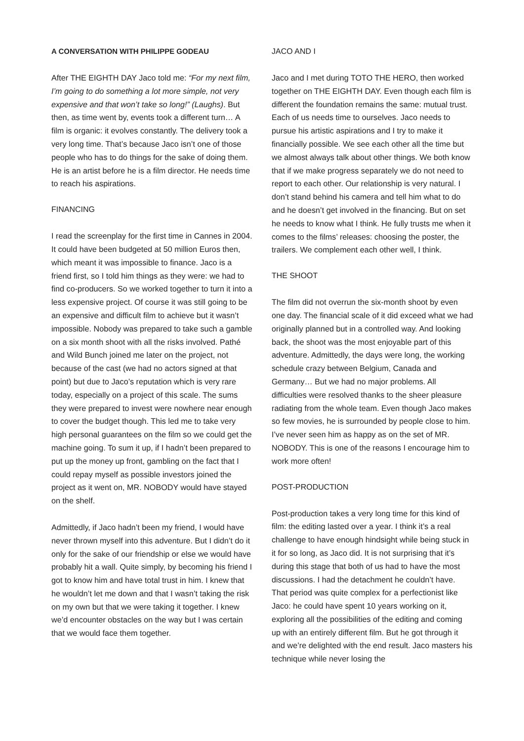A CONVERSATION WITH PHILIPPE GODEAU
After THE EIGHTH DAY Jaco told me: “For my next film, I’m going to do something a lot more simple, not very expensive and that won’t take so long!” (Laughs). But then, as time went by, events took a different turn… A film is organic: it evolves constantly. The delivery took a very long time. That’s because Jaco isn’t one of those people who has to do things for the sake of doing them. He is an artist before he is a film director. He needs time to reach his aspirations.
FINANCING
I read the screenplay for the first time in Cannes in 2004. It could have been budgeted at 50 million Euros then, which meant it was impossible to finance. Jaco is a friend first, so I told him things as they were: we had to find co-producers. So we worked together to turn it into a less expensive project. Of course it was still going to be an expensive and difficult film to achieve but it wasn’t impossible. Nobody was prepared to take such a gamble on a six month shoot with all the risks involved. Pathé and Wild Bunch joined me later on the project, not because of the cast (we had no actors signed at that point) but due to Jaco’s reputation which is very rare today, especially on a project of this scale. The sums they were prepared to invest were nowhere near enough to cover the budget though. This led me to take very high personal guarantees on the film so we could get the machine going. To sum it up, if I hadn’t been prepared to put up the money up front, gambling on the fact that I could repay myself as possible investors joined the project as it went on, MR. NOBODY would have stayed on the shelf.
Admittedly, if Jaco hadn’t been my friend, I would have never thrown myself into this adventure. But I didn’t do it only for the sake of our friendship or else we would have probably hit a wall. Quite simply, by becoming his friend I got to know him and have total trust in him. I knew that he wouldn’t let me down and that I wasn’t taking the risk on my own but that we were taking it together. I knew we’d encounter obstacles on the way but I was certain that we would face them together.
JACO AND I
Jaco and I met during TOTO THE HERO, then worked together on THE EIGHTH DAY. Even though each film is different the foundation remains the same: mutual trust. Each of us needs time to ourselves. Jaco needs to pursue his artistic aspirations and I try to make it financially possible. We see each other all the time but we almost always talk about other things. We both know that if we make progress separately we do not need to report to each other. Our relationship is very natural. I don’t stand behind his camera and tell him what to do and he doesn’t get involved in the financing. But on set he needs to know what I think. He fully trusts me when it comes to the films’ releases: choosing the poster, the trailers. We complement each other well, I think.
THE SHOOT
The film did not overrun the six-month shoot by even one day. The financial scale of it did exceed what we had originally planned but in a controlled way. And looking back, the shoot was the most enjoyable part of this adventure. Admittedly, the days were long, the working schedule crazy between Belgium, Canada and Germany… But we had no major problems. All difficulties were resolved thanks to the sheer pleasure radiating from the whole team. Even though Jaco makes so few movies, he is surrounded by people close to him. I’ve never seen him as happy as on the set of MR. NOBODY. This is one of the reasons I encourage him to work more often!
POST-PRODUCTION
Post-production takes a very long time for this kind of film: the editing lasted over a year. I think it’s a real challenge to have enough hindsight while being stuck in it for so long, as Jaco did. It is not surprising that it’s during this stage that both of us had to have the most discussions. I had the detachment he couldn’t have. That period was quite complex for a perfectionist like Jaco: he could have spent 10 years working on it, exploring all the possibilities of the editing and coming up with an entirely different film. But he got through it and we’re delighted with the end result. Jaco masters his technique while never losing the